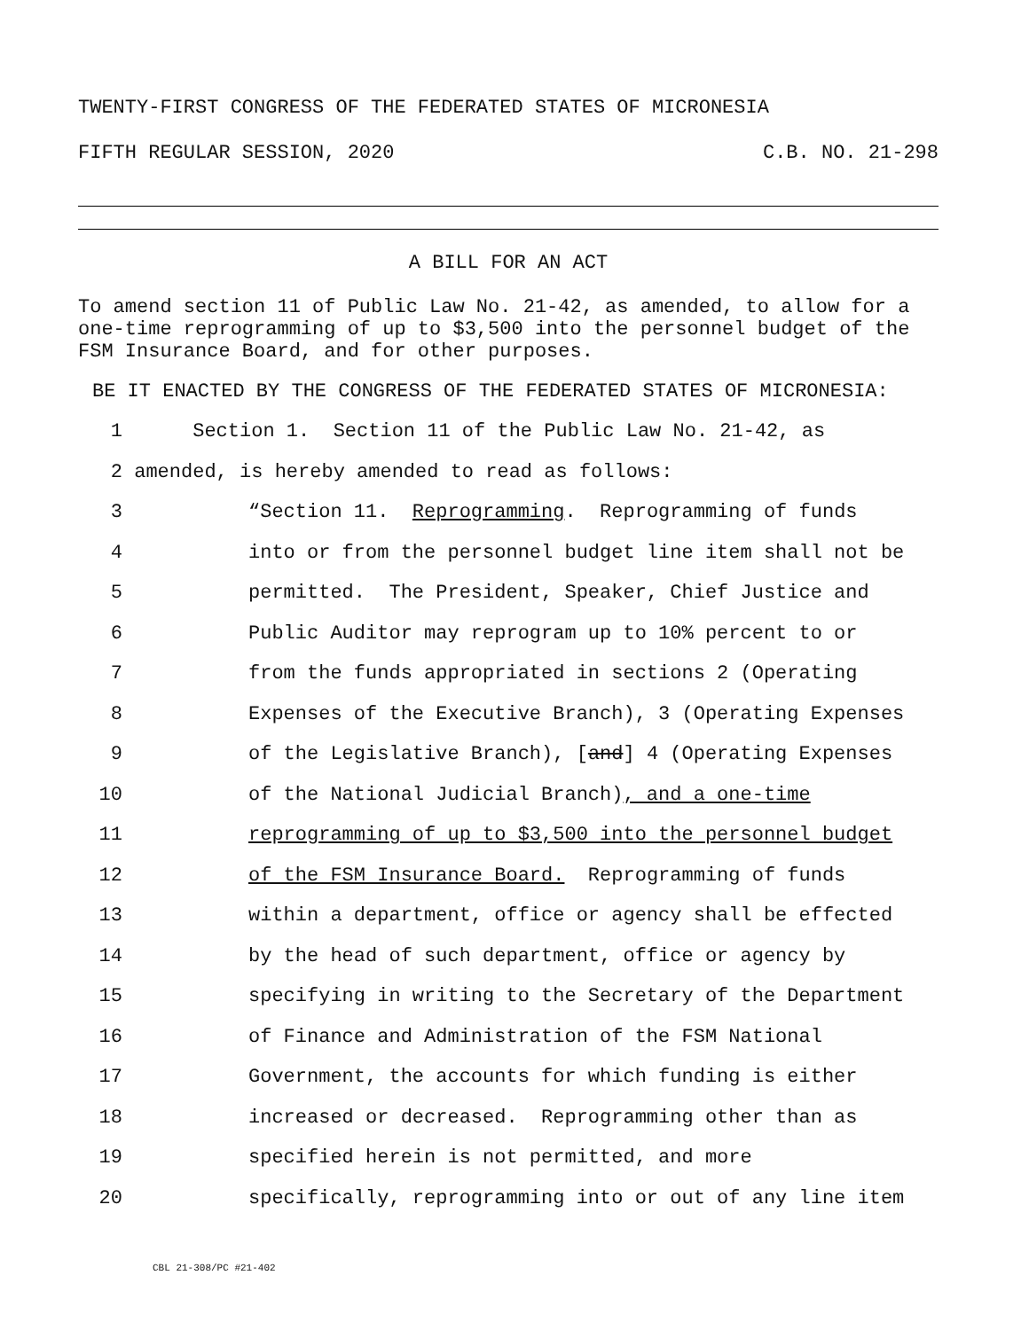TWENTY-FIRST CONGRESS OF THE FEDERATED STATES OF MICRONESIA
FIFTH REGULAR SESSION, 2020 C.B. NO. 21-298
A BILL FOR AN ACT
To amend section 11 of Public Law No. 21-42, as amended, to allow for a one-time reprogramming of up to $3,500 into the personnel budget of the FSM Insurance Board, and for other purposes.
BE IT ENACTED BY THE CONGRESS OF THE FEDERATED STATES OF MICRONESIA:
1 Section 1. Section 11 of the Public Law No. 21-42, as
2 amended, is hereby amended to read as follows:
3 “Section 11. Reprogramming. Reprogramming of funds
4 into or from the personnel budget line item shall not be
5 permitted. The President, Speaker, Chief Justice and
6 Public Auditor may reprogram up to 10% percent to or
7 from the funds appropriated in sections 2 (Operating
8 Expenses of the Executive Branch), 3 (Operating Expenses
9 of the Legislative Branch), [and] 4 (Operating Expenses
10 of the National Judicial Branch), and a one-time
11 reprogramming of up to $3,500 into the personnel budget
12 of the FSM Insurance Board. Reprogramming of funds
13 within a department, office or agency shall be effected
14 by the head of such department, office or agency by
15 specifying in writing to the Secretary of the Department
16 of Finance and Administration of the FSM National
17 Government, the accounts for which funding is either
18 increased or decreased. Reprogramming other than as
19 specified herein is not permitted, and more
20 specifically, reprogramming into or out of any line item
CBL 21-308/PC #21-402